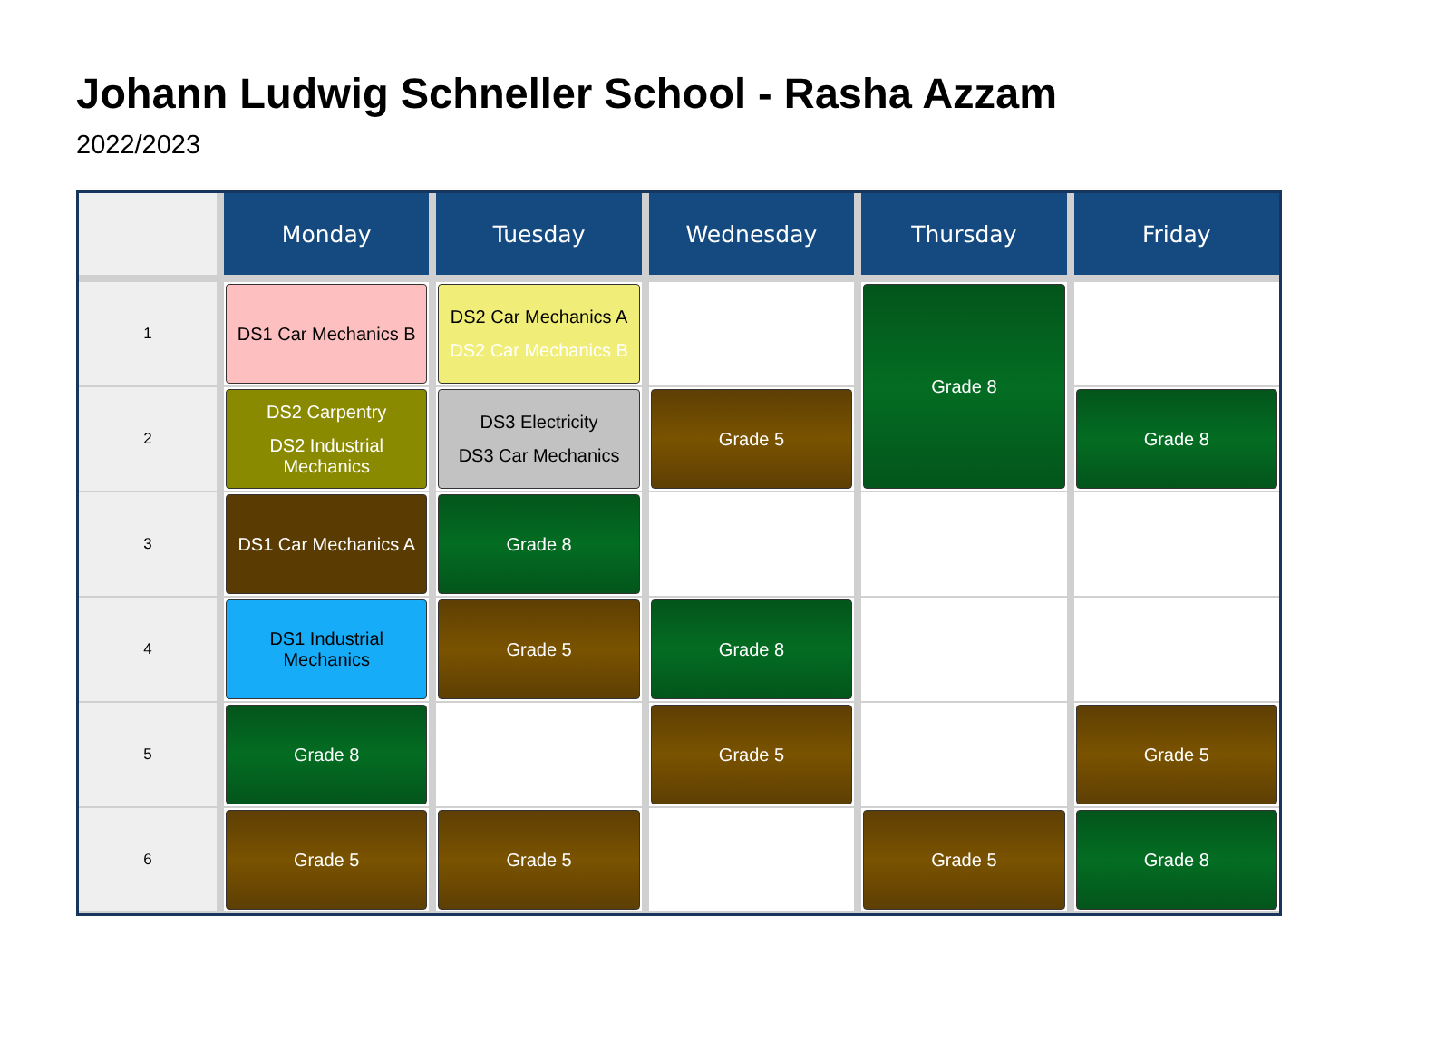Johann Ludwig Schneller School - Rasha Azzam
2022/2023
| | Monday | Tuesday | Wednesday | Thursday | Friday |
| --- | --- | --- | --- | --- | --- |
| 1 | DS1 Car Mechanics B | DS2 Car Mechanics A DS2 Car Mechanics B | | Grade 8 | |
| 2 | DS2 Carpentry DS2 Industrial Mechanics | DS3 Electricity DS3 Car Mechanics | Grade 5 | | Grade 8 |
| 3 | DS1 Car Mechanics A | Grade 8 | | | |
| 4 | DS1 Industrial Mechanics | Grade 5 | Grade 8 | | |
| 5 | Grade 8 | | Grade 5 | | Grade 5 |
| 6 | Grade 5 | Grade 5 | | Grade 5 | Grade 8 |